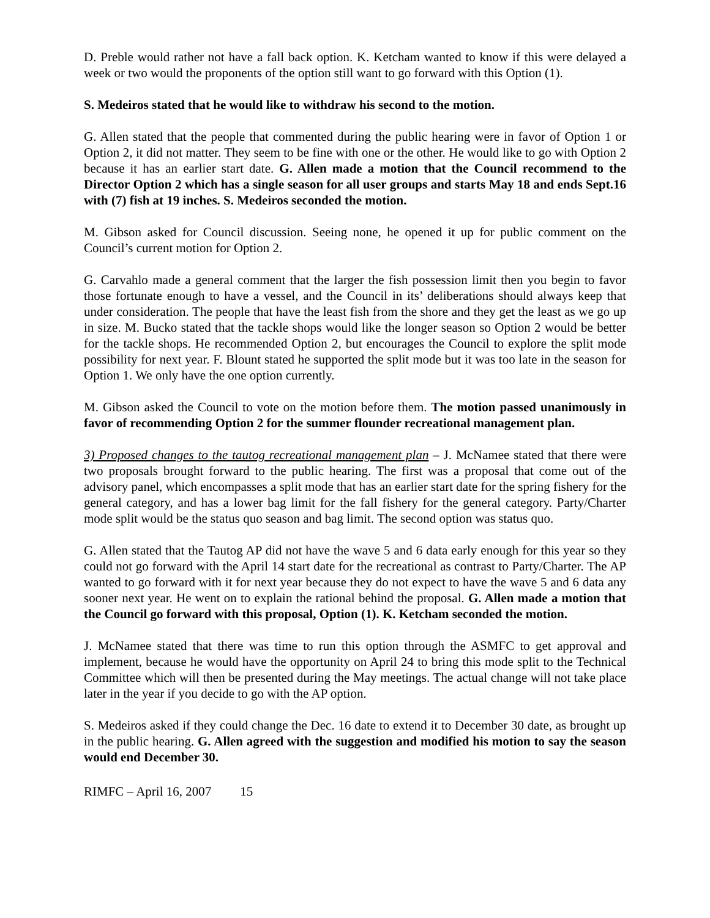D. Preble would rather not have a fall back option. K. Ketcham wanted to know if this were delayed a week or two would the proponents of the option still want to go forward with this Option (1).
S. Medeiros stated that he would like to withdraw his second to the motion.
G. Allen stated that the people that commented during the public hearing were in favor of Option 1 or Option 2, it did not matter. They seem to be fine with one or the other. He would like to go with Option 2 because it has an earlier start date. G. Allen made a motion that the Council recommend to the Director Option 2 which has a single season for all user groups and starts May 18 and ends Sept.16 with (7) fish at 19 inches. S. Medeiros seconded the motion.
M. Gibson asked for Council discussion. Seeing none, he opened it up for public comment on the Council’s current motion for Option 2.
G. Carvahlo made a general comment that the larger the fish possession limit then you begin to favor those fortunate enough to have a vessel, and the Council in its’ deliberations should always keep that under consideration. The people that have the least fish from the shore and they get the least as we go up in size. M. Bucko stated that the tackle shops would like the longer season so Option 2 would be better for the tackle shops. He recommended Option 2, but encourages the Council to explore the split mode possibility for next year. F. Blount stated he supported the split mode but it was too late in the season for Option 1. We only have the one option currently.
M. Gibson asked the Council to vote on the motion before them. The motion passed unanimously in favor of recommending Option 2 for the summer flounder recreational management plan.
3) Proposed changes to the tautog recreational management plan – J. McNamee stated that there were two proposals brought forward to the public hearing. The first was a proposal that come out of the advisory panel, which encompasses a split mode that has an earlier start date for the spring fishery for the general category, and has a lower bag limit for the fall fishery for the general category. Party/Charter mode split would be the status quo season and bag limit. The second option was status quo.
G. Allen stated that the Tautog AP did not have the wave 5 and 6 data early enough for this year so they could not go forward with the April 14 start date for the recreational as contrast to Party/Charter. The AP wanted to go forward with it for next year because they do not expect to have the wave 5 and 6 data any sooner next year. He went on to explain the rational behind the proposal. G. Allen made a motion that the Council go forward with this proposal, Option (1). K. Ketcham seconded the motion.
J. McNamee stated that there was time to run this option through the ASMFC to get approval and implement, because he would have the opportunity on April 24 to bring this mode split to the Technical Committee which will then be presented during the May meetings. The actual change will not take place later in the year if you decide to go with the AP option.
S. Medeiros asked if they could change the Dec. 16 date to extend it to December 30 date, as brought up in the public hearing. G. Allen agreed with the suggestion and modified his motion to say the season would end December 30.
RIMFC – April 16, 2007 15